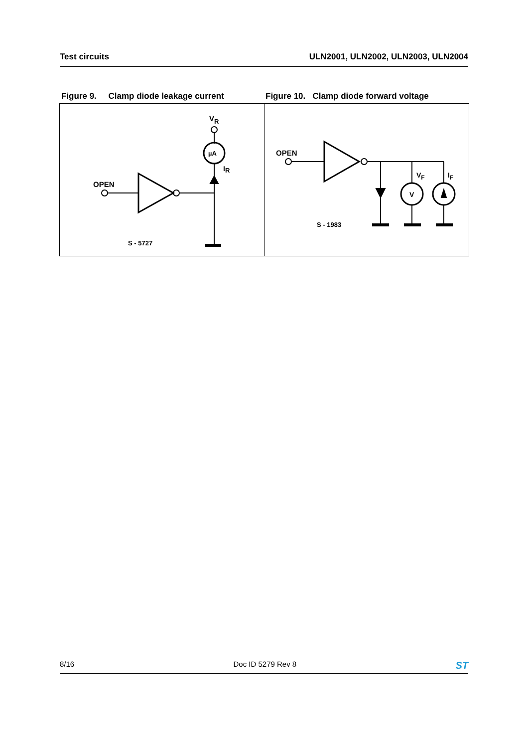Test circuits ULN2001, ULN2002, ULN2003, ULN2004
Figure 9. Clamp diode leakage current
Figure 10. Clamp diode forward voltage
VR
µA
IR
OPEN
S - 5727
OPEN
V
VF
IF
S - 1983
8/16 Doc ID 5279 Rev 8 ST